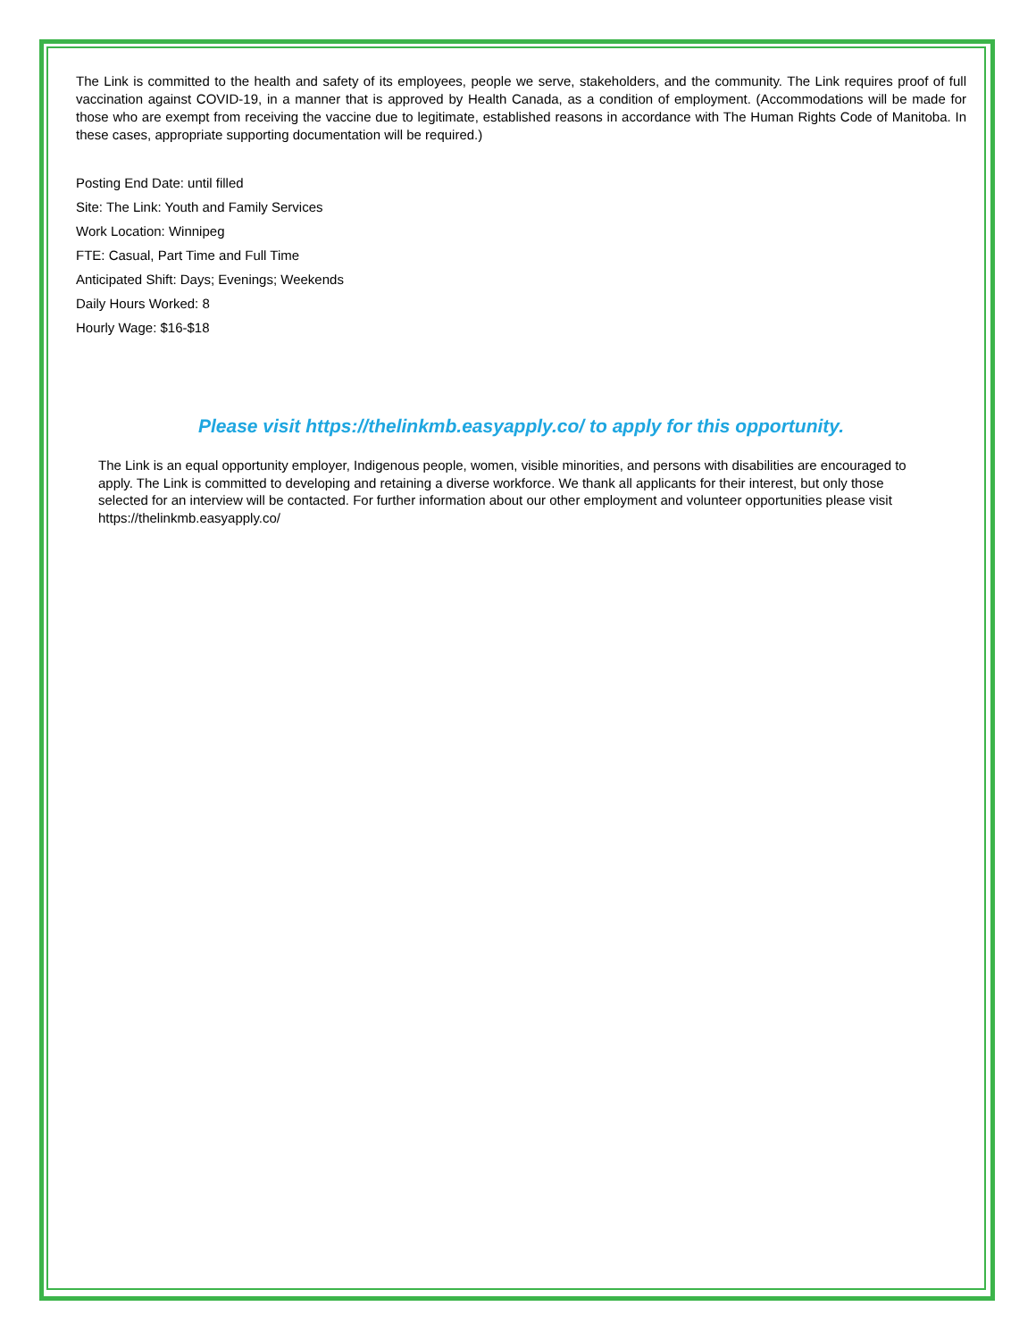The Link is committed to the health and safety of its employees, people we serve, stakeholders, and the community. The Link requires proof of full vaccination against COVID-19, in a manner that is approved by Health Canada, as a condition of employment. (Accommodations will be made for those who are exempt from receiving the vaccine due to legitimate, established reasons in accordance with The Human Rights Code of Manitoba. In these cases, appropriate supporting documentation will be required.)
Posting End Date: until filled
Site: The Link: Youth and Family Services
Work Location: Winnipeg
FTE: Casual, Part Time and Full Time
Anticipated Shift: Days; Evenings; Weekends
Daily Hours Worked: 8
Hourly Wage: $16-$18
Please visit https://thelinkmb.easyapply.co/ to apply for this opportunity.
The Link is an equal opportunity employer, Indigenous people, women, visible minorities, and persons with disabilities are encouraged to apply. The Link is committed to developing and retaining a diverse workforce. We thank all applicants for their interest, but only those selected for an interview will be contacted. For further information about our other employment and volunteer opportunities please visit https://thelinkmb.easyapply.co/